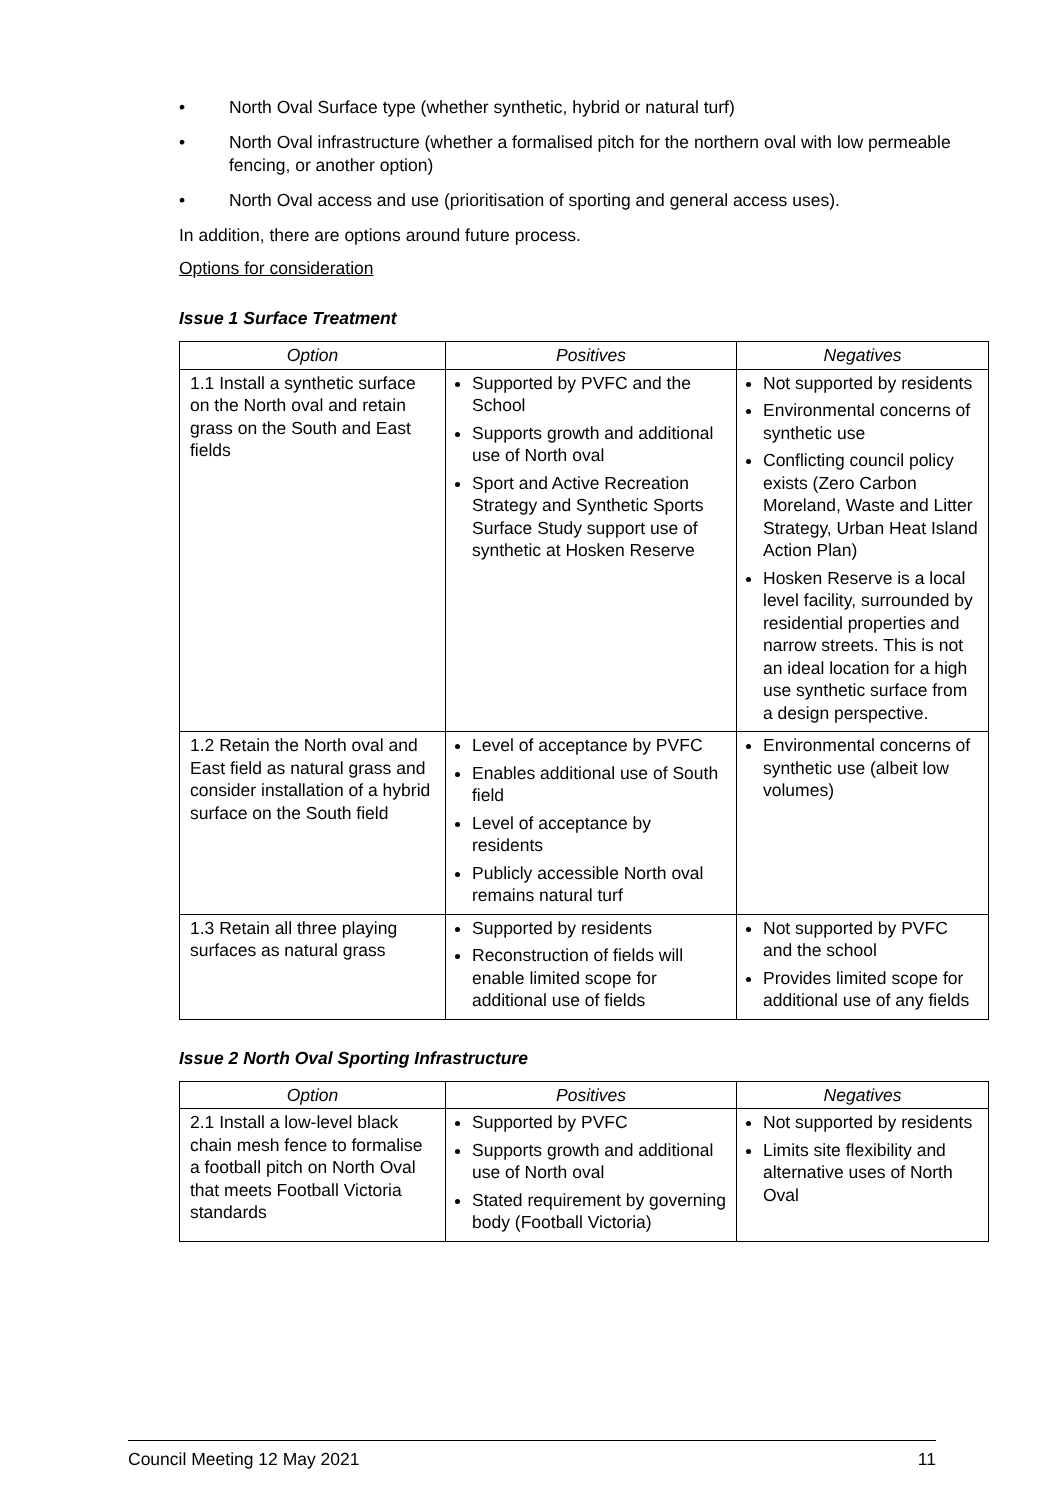• North Oval Surface type (whether synthetic, hybrid or natural turf)
• North Oval infrastructure (whether a formalised pitch for the northern oval with low permeable fencing, or another option)
• North Oval access and use (prioritisation of sporting and general access uses).
In addition, there are options around future process.
Options for consideration
Issue 1 Surface Treatment
| Option | Positives | Negatives |
| --- | --- | --- |
| 1.1 Install a synthetic surface on the North oval and retain grass on the South and East fields | Supported by PVFC and the School Supports growth and additional use of North oval Sport and Active Recreation Strategy and Synthetic Sports Surface Study support use of synthetic at Hosken Reserve | Not supported by residents Environmental concerns of synthetic use Conflicting council policy exists (Zero Carbon Moreland, Waste and Litter Strategy, Urban Heat Island Action Plan) Hosken Reserve is a local level facility, surrounded by residential properties and narrow streets. This is not an ideal location for a high use synthetic surface from a design perspective. |
| 1.2 Retain the North oval and East field as natural grass and consider installation of a hybrid surface on the South field | Level of acceptance by PVFC Enables additional use of South field Level of acceptance by residents Publicly accessible North oval remains natural turf | Environmental concerns of synthetic use (albeit low volumes) |
| 1.3 Retain all three playing surfaces as natural grass | Supported by residents Reconstruction of fields will enable limited scope for additional use of fields | Not supported by PVFC and the school Provides limited scope for additional use of any fields |
Issue 2 North Oval Sporting Infrastructure
| Option | Positives | Negatives |
| --- | --- | --- |
| 2.1 Install a low-level black chain mesh fence to formalise a football pitch on North Oval that meets Football Victoria standards | Supported by PVFC Supports growth and additional use of North oval Stated requirement by governing body (Football Victoria) | Not supported by residents Limits site flexibility and alternative uses of North Oval |
Council Meeting 12 May 2021 11